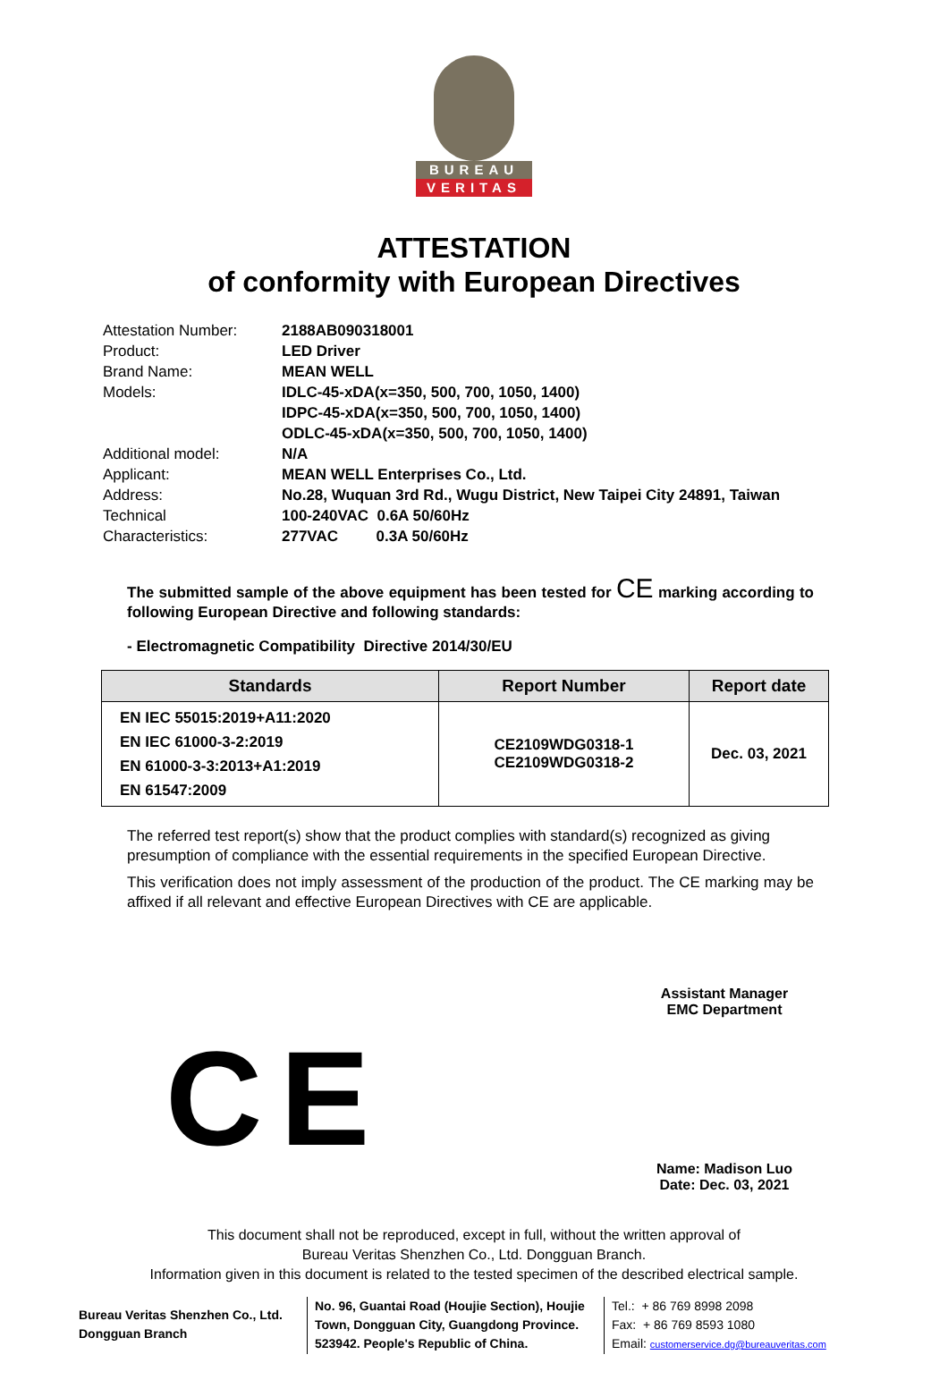BUREAU
VERITAS
ATTESTATION
of conformity with European Directives
| Attestation Number: | 2188AB090318001 |
| Product: | LED Driver |
| Brand Name: | MEAN WELL |
| Models: | IDLC-45-xDA(x=350, 500, 700, 1050, 1400) IDPC-45-xDA(x=350, 500, 700, 1050, 1400) ODLC-45-xDA(x=350, 500, 700, 1050, 1400) |
| Additional model: | N/A |
| Applicant: | MEAN WELL Enterprises Co., Ltd. |
| Address: | No.28, Wuquan 3rd Rd., Wugu District, New Taipei City 24891, Taiwan |
| Technical Characteristics: | 100-240VAC 0.6A 50/60Hz 277VAC 0.3A 50/60Hz |
The submitted sample of the above equipment has been tested for CE marking according to following European Directive and following standards:
- Electromagnetic Compatibility Directive 2014/30/EU
| Standards | Report Number | Report date |
| --- | --- | --- |
| EN IEC 55015:2019+A11:2020 EN IEC 61000-3-2:2019 EN 61000-3-3:2013+A1:2019 EN 61547:2009 | CE2109WDG0318-1 CE2109WDG0318-2 | Dec. 03, 2021 |
The referred test report(s) show that the product complies with standard(s) recognized as giving presumption of compliance with the essential requirements in the specified European Directive.
This verification does not imply assessment of the production of the product. The CE marking may be affixed if all relevant and effective European Directives with CE are applicable.
Assistant Manager
EMC Department
Name: Madison Luo
Date: Dec. 03, 2021
CE
This document shall not be reproduced, except in full, without the written approval of
Bureau Veritas Shenzhen Co., Ltd. Dongguan Branch.
Information given in this document is related to the tested specimen of the described electrical sample.
Bureau Veritas Shenzhen Co., Ltd.
Dongguan Branch
No. 96, Guantai Road (Houjie Section), Houjie Town, Dongguan City, Guangdong Province. 523942. People's Republic of China.
Tel.: + 86 769 8998 2098
Fax: + 86 769 8593 1080
Email: customerservice.dg@bureauveritas.com